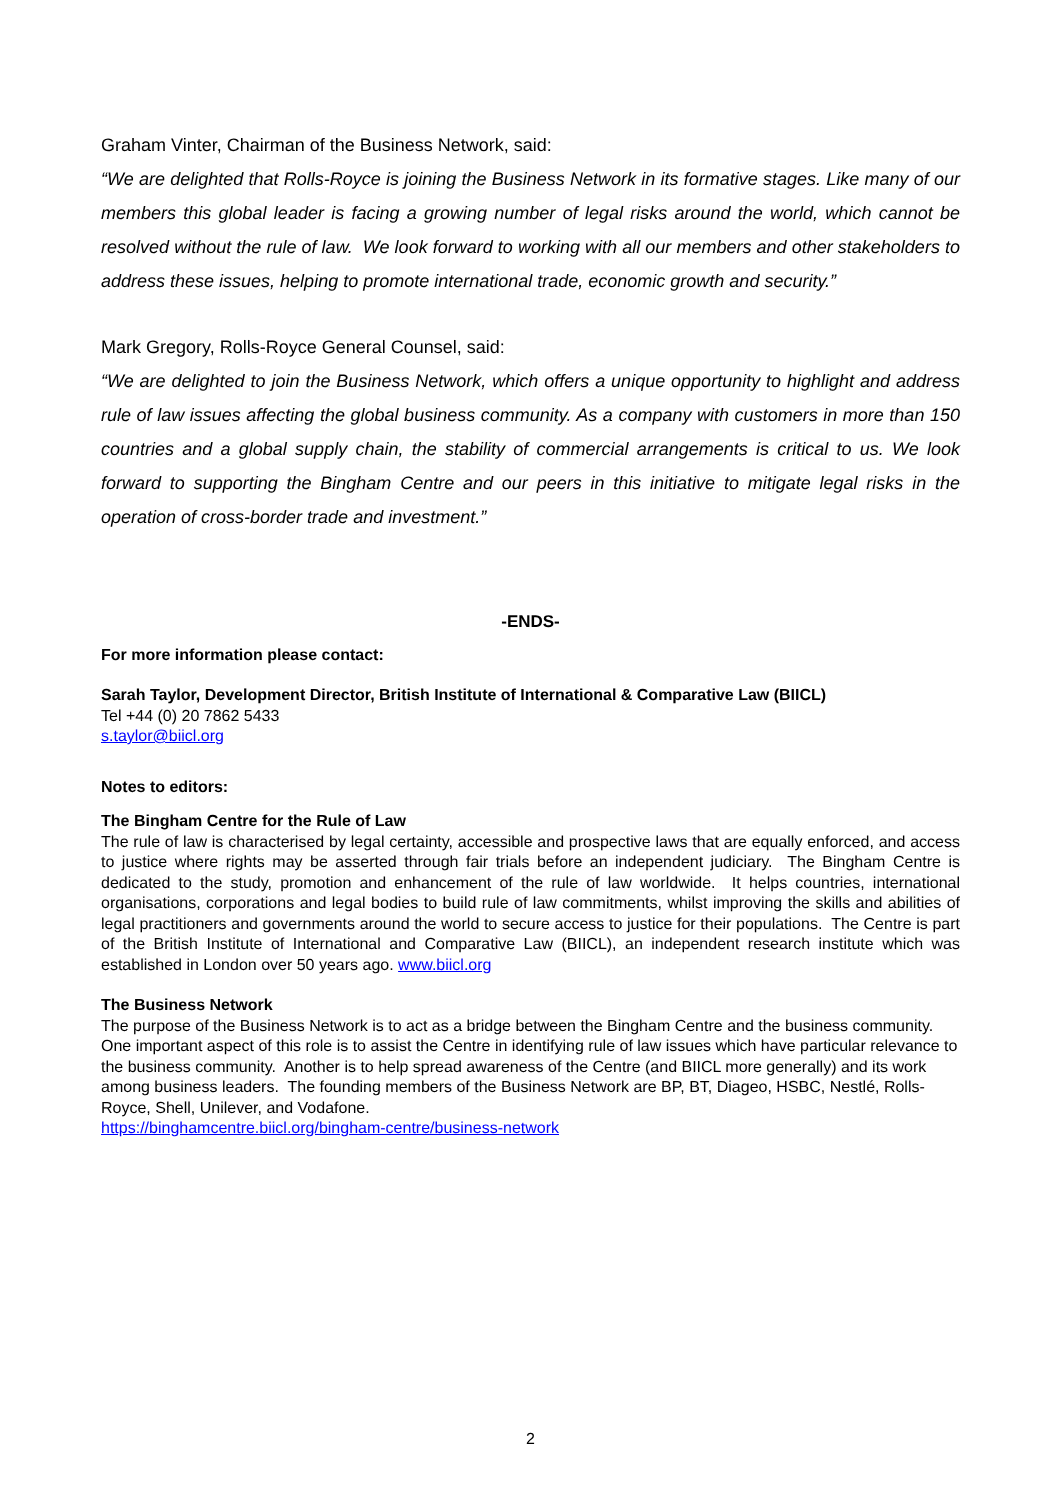Graham Vinter, Chairman of the Business Network, said:
“We are delighted that Rolls-Royce is joining the Business Network in its formative stages. Like many of our members this global leader is facing a growing number of legal risks around the world, which cannot be resolved without the rule of law. We look forward to working with all our members and other stakeholders to address these issues, helping to promote international trade, economic growth and security.”
Mark Gregory, Rolls-Royce General Counsel, said:
“We are delighted to join the Business Network, which offers a unique opportunity to highlight and address rule of law issues affecting the global business community. As a company with customers in more than 150 countries and a global supply chain, the stability of commercial arrangements is critical to us. We look forward to supporting the Bingham Centre and our peers in this initiative to mitigate legal risks in the operation of cross-border trade and investment.”
-ENDS-
For more information please contact:
Sarah Taylor, Development Director, British Institute of International & Comparative Law (BIICL)
Tel +44 (0) 20 7862 5433
s.taylor@biicl.org
Notes to editors:
The Bingham Centre for the Rule of Law
The rule of law is characterised by legal certainty, accessible and prospective laws that are equally enforced, and access to justice where rights may be asserted through fair trials before an independent judiciary. The Bingham Centre is dedicated to the study, promotion and enhancement of the rule of law worldwide. It helps countries, international organisations, corporations and legal bodies to build rule of law commitments, whilst improving the skills and abilities of legal practitioners and governments around the world to secure access to justice for their populations. The Centre is part of the British Institute of International and Comparative Law (BIICL), an independent research institute which was established in London over 50 years ago. www.biicl.org
The Business Network
The purpose of the Business Network is to act as a bridge between the Bingham Centre and the business community. One important aspect of this role is to assist the Centre in identifying rule of law issues which have particular relevance to the business community. Another is to help spread awareness of the Centre (and BIICL more generally) and its work among business leaders. The founding members of the Business Network are BP, BT, Diageo, HSBC, Nestlé, Rolls-Royce, Shell, Unilever, and Vodafone.
https://binghamcentre.biicl.org/bingham-centre/business-network
2